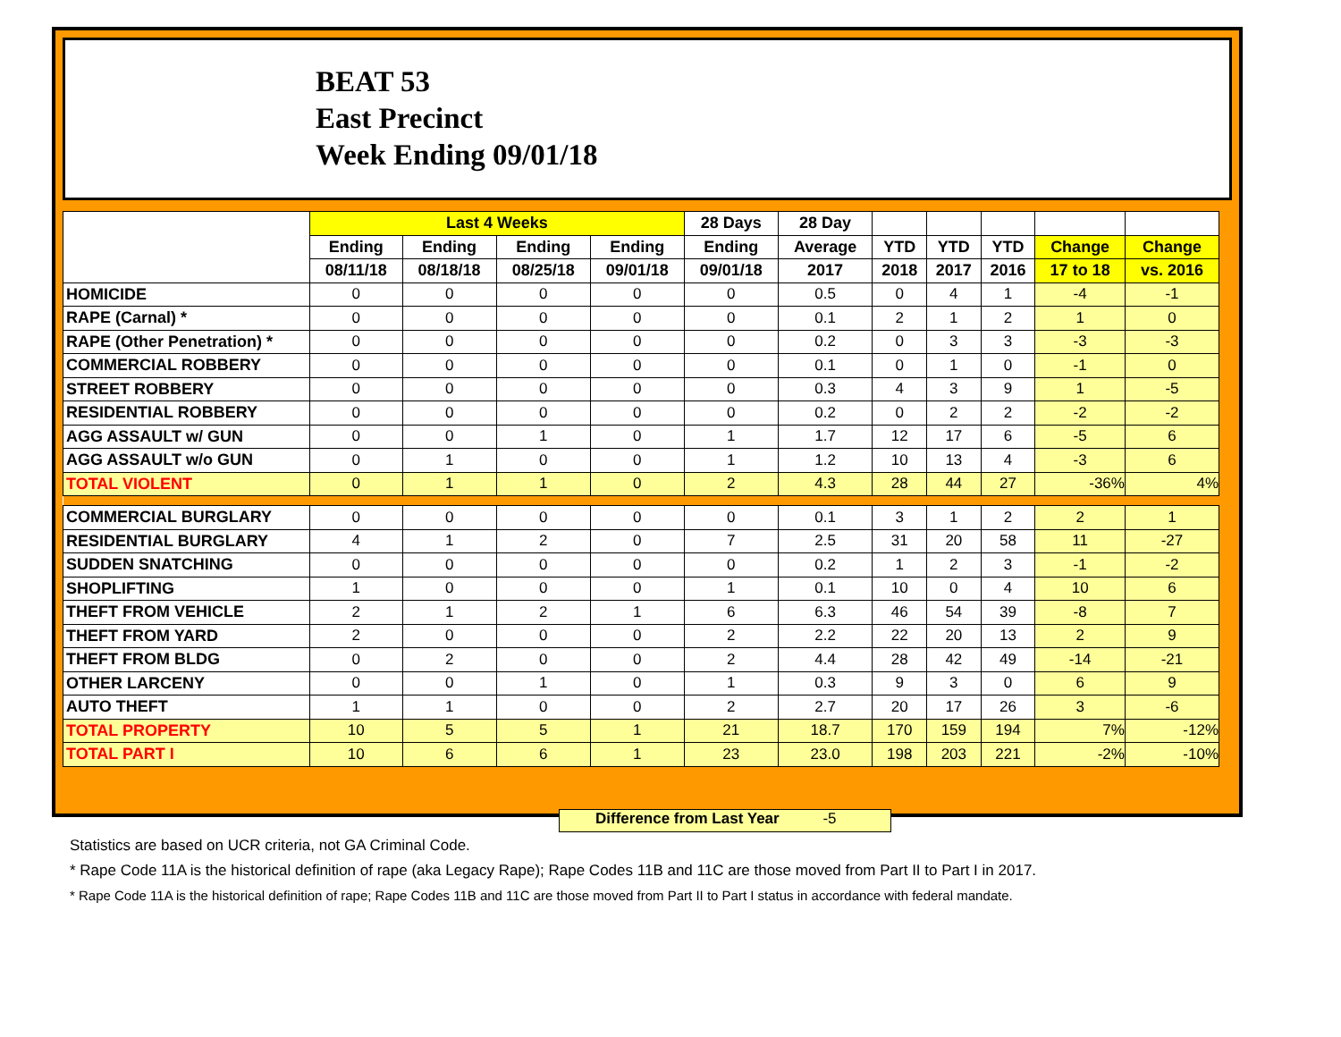BEAT 53
East Precinct
Week Ending 09/01/18
| | Last 4 Weeks | | | | 28 Days | 28 Day | | | | | |
| --- | --- | --- | --- | --- | --- | --- | --- | --- | --- | --- | --- |
| | Ending | Ending | Ending | Ending | Ending | Average | YTD | YTD | YTD | Change | Change |
| | 08/11/18 | 08/18/18 | 08/25/18 | 09/01/18 | 09/01/18 | 2017 | 2018 | 2017 | 2016 | 17 to 18 | vs. 2016 |
| HOMICIDE | 0 | 0 | 0 | 0 | 0 | 0.5 | 0 | 4 | 1 | -4 | -1 |
| RAPE (Carnal) * | 0 | 0 | 0 | 0 | 0 | 0.1 | 2 | 1 | 2 | 1 | 0 |
| RAPE (Other Penetration) * | 0 | 0 | 0 | 0 | 0 | 0.2 | 0 | 3 | 3 | -3 | -3 |
| COMMERCIAL ROBBERY | 0 | 0 | 0 | 0 | 0 | 0.1 | 0 | 1 | 0 | -1 | 0 |
| STREET ROBBERY | 0 | 0 | 0 | 0 | 0 | 0.3 | 4 | 3 | 9 | 1 | -5 |
| RESIDENTIAL ROBBERY | 0 | 0 | 0 | 0 | 0 | 0.2 | 0 | 2 | 2 | -2 | -2 |
| AGG ASSAULT w/ GUN | 0 | 0 | 1 | 0 | 1 | 1.7 | 12 | 17 | 6 | -5 | 6 |
| AGG ASSAULT w/o GUN | 0 | 1 | 0 | 0 | 1 | 1.2 | 10 | 13 | 4 | -3 | 6 |
| TOTAL VIOLENT | 0 | 1 | 1 | 0 | 2 | 4.3 | 28 | 44 | 27 | -36% | 4% |
| COMMERCIAL BURGLARY | 0 | 0 | 0 | 0 | 0 | 0.1 | 3 | 1 | 2 | 2 | 1 |
| RESIDENTIAL BURGLARY | 4 | 1 | 2 | 0 | 7 | 2.5 | 31 | 20 | 58 | 11 | -27 |
| SUDDEN SNATCHING | 0 | 0 | 0 | 0 | 0 | 0.2 | 1 | 2 | 3 | -1 | -2 |
| SHOPLIFTING | 1 | 0 | 0 | 0 | 1 | 0.1 | 10 | 0 | 4 | 10 | 6 |
| THEFT FROM VEHICLE | 2 | 1 | 2 | 1 | 6 | 6.3 | 46 | 54 | 39 | -8 | 7 |
| THEFT FROM YARD | 2 | 0 | 0 | 0 | 2 | 2.2 | 22 | 20 | 13 | 2 | 9 |
| THEFT FROM BLDG | 0 | 2 | 0 | 0 | 2 | 4.4 | 28 | 42 | 49 | -14 | -21 |
| OTHER LARCENY | 0 | 0 | 1 | 0 | 1 | 0.3 | 9 | 3 | 0 | 6 | 9 |
| AUTO THEFT | 1 | 1 | 0 | 0 | 2 | 2.7 | 20 | 17 | 26 | 3 | -6 |
| TOTAL PROPERTY | 10 | 5 | 5 | 1 | 21 | 18.7 | 170 | 159 | 194 | 7% | -12% |
| TOTAL PART I | 10 | 6 | 6 | 1 | 23 | 23.0 | 198 | 203 | 221 | -2% | -10% |
Difference from Last Year -5
Statistics are based on UCR criteria, not GA Criminal Code.
* Rape Code 11A is the historical definition of rape (aka Legacy Rape); Rape Codes 11B and 11C are those moved from Part II to Part I in 2017.
* Rape Code 11A is the historical definition of rape; Rape Codes 11B and 11C are those moved from Part II to Part I status in accordance with federal mandate.